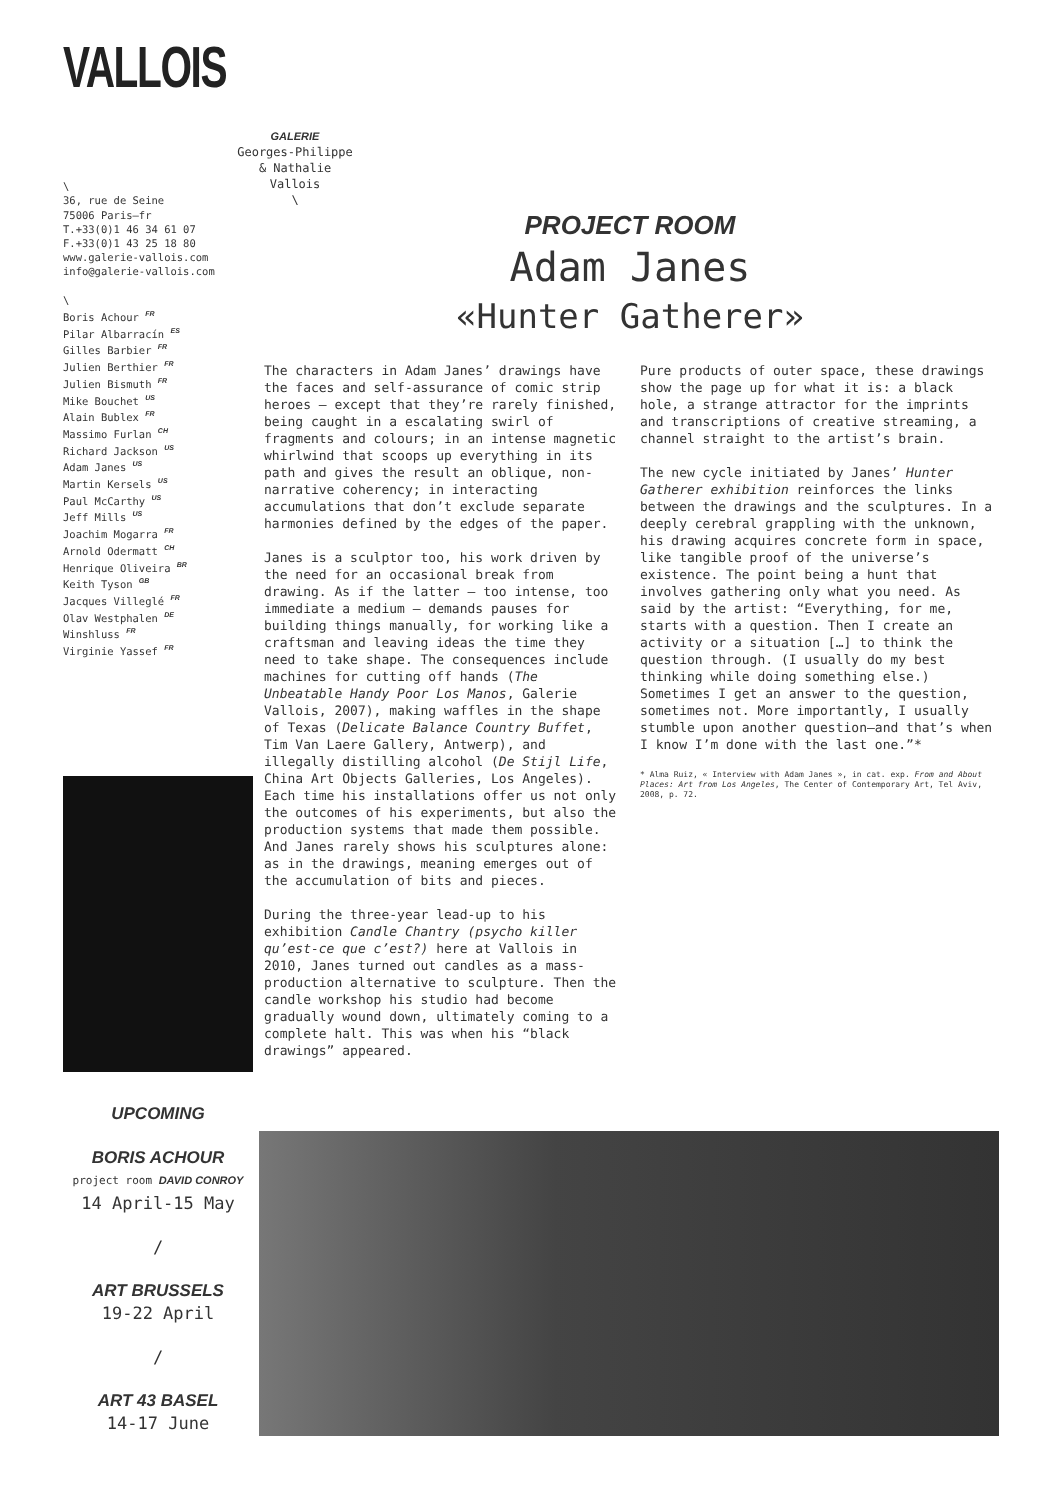VALLOIS
\
36, rue de Seine
75006 Paris–fr
T.+33(0)1 46 34 61 07
F.+33(0)1 43 25 18 80
www.galerie-vallois.com
info@galerie-vallois.com
\
Boris Achour <sup>FR</sup>
Pilar Albarracín <sup>ES</sup>
Gilles Barbier <sup>FR</sup>
Julien Berthier <sup>FR</sup>
Julien Bismuth <sup>FR</sup>
Mike Bouchet <sup>US</sup>
Alain Bublex <sup>FR</sup>
Massimo Furlan <sup>CH</sup>
Richard Jackson <sup>US</sup>
Adam Janes <sup>US</sup>
Martin Kersels <sup>US</sup>
Paul McCarthy <sup>US</sup>
Jeff Mills <sup>US</sup>
Joachim Mogarra <sup>FR</sup>
Arnold Odermatt <sup>CH</sup>
Henrique Oliveira <sup>BR</sup>
Keith Tyson <sup>GB</sup>
Jacques Villeglé <sup>FR</sup>
Olav Westphalen <sup>DE</sup>
Winshluss <sup>FR</sup>
Virginie Yassef <sup>FR</sup>
GALERIE
Georges-Philippe
& Nathalie
Vallois
\
PROJECT ROOM
Adam Janes
«Hunter Gatherer»
The characters in Adam Janes’ drawings have the faces and self-assurance of comic strip heroes – except that they’re rarely finished, being caught in a escalating swirl of fragments and colours; in an intense magnetic whirlwind that scoops up everything in its path and gives the result an oblique, non-narrative coherency; in interacting accumulations that don’t exclude separate harmonies defined by the edges of the paper.
Janes is a sculptor too, his work driven by the need for an occasional break from drawing. As if the latter – too intense, too immediate a medium – demands pauses for building things manually, for working like a craftsman and leaving ideas the time they need to take shape. The consequences include machines for cutting off hands (The Unbeatable Handy Poor Los Manos, Galerie Vallois, 2007), making waffles in the shape of Texas (Delicate Balance Country Buffet, Tim Van Laere Gallery, Antwerp), and illegally distilling alcohol (De Stijl Life, China Art Objects Galleries, Los Angeles). Each time his installations offer us not only the outcomes of his experiments, but also the production systems that made them possible. And Janes rarely shows his sculptures alone: as in the drawings, meaning emerges out of the accumulation of bits and pieces.
During the three-year lead-up to his exhibition Candle Chantry (psycho killer qu’est-ce que c’est?) here at Vallois in 2010, Janes turned out candles as a mass-production alternative to sculpture. Then the candle workshop his studio had become gradually wound down, ultimately coming to a complete halt. This was when his “black drawings” appeared.
Pure products of outer space, these drawings show the page up for what it is: a black hole, a strange attractor for the imprints and transcriptions of creative streaming, a channel straight to the artist’s brain.
The new cycle initiated by Janes’ Hunter Gatherer exhibition reinforces the links between the drawings and the sculptures. In a deeply cerebral grappling with the unknown, his drawing acquires concrete form in space, like tangible proof of the universe’s existence. The point being a hunt that involves gathering only what you need. As said by the artist: “Everything, for me, starts with a question. Then I create an activity or a situation […] to think the question through. (I usually do my best thinking while doing something else.) Sometimes I get an answer to the question, sometimes not. More importantly, I usually stumble upon another question—and that’s when I know I’m done with the last one.”*
* Alma Ruiz, « Interview with Adam Janes », in cat. exp. From and About Places: Art from Los Angeles, The Center of Contemporary Art, Tel Aviv, 2008, p. 72.
UPCOMING
BORIS ACHOUR
project room DAVID CONROY
14 April-15 May
/
ART BRUSSELS
19-22 April
/
ART 43 BASEL
14-17 June